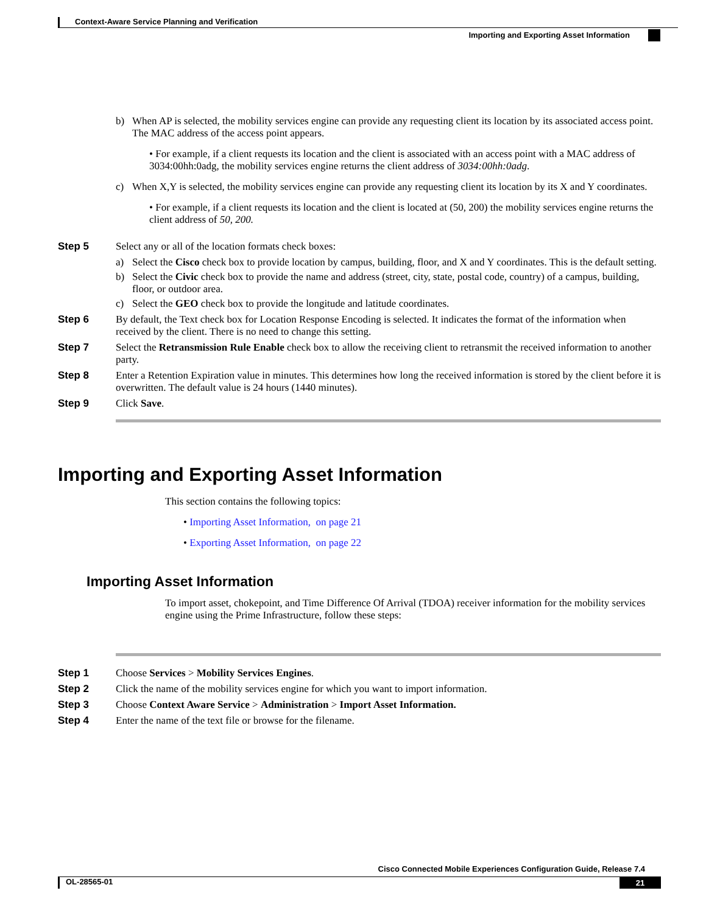Context-Aware Service Planning and Verification
Importing and Exporting Asset Information
b) When AP is selected, the mobility services engine can provide any requesting client its location by its associated access point. The MAC address of the access point appears.
• For example, if a client requests its location and the client is associated with an access point with a MAC address of 3034:00hh:0adg, the mobility services engine returns the client address of 3034:00hh:0adg.
c) When X,Y is selected, the mobility services engine can provide any requesting client its location by its X and Y coordinates.
• For example, if a client requests its location and the client is located at (50, 200) the mobility services engine returns the client address of 50, 200.
Step 5 Select any or all of the location formats check boxes:
a) Select the Cisco check box to provide location by campus, building, floor, and X and Y coordinates. This is the default setting.
b) Select the Civic check box to provide the name and address (street, city, state, postal code, country) of a campus, building, floor, or outdoor area.
c) Select the GEO check box to provide the longitude and latitude coordinates.
Step 6 By default, the Text check box for Location Response Encoding is selected. It indicates the format of the information when received by the client. There is no need to change this setting.
Step 7 Select the Retransmission Rule Enable check box to allow the receiving client to retransmit the received information to another party.
Step 8 Enter a Retention Expiration value in minutes. This determines how long the received information is stored by the client before it is overwritten. The default value is 24 hours (1440 minutes).
Step 9 Click Save.
Importing and Exporting Asset Information
This section contains the following topics:
• Importing Asset Information, on page 21
• Exporting Asset Information, on page 22
Importing Asset Information
To import asset, chokepoint, and Time Difference Of Arrival (TDOA) receiver information for the mobility services engine using the Prime Infrastructure, follow these steps:
Step 1 Choose Services > Mobility Services Engines.
Step 2 Click the name of the mobility services engine for which you want to import information.
Step 3 Choose Context Aware Service > Administration > Import Asset Information.
Step 4 Enter the name of the text file or browse for the filename.
Cisco Connected Mobile Experiences Configuration Guide, Release 7.4
OL-28565-01 21